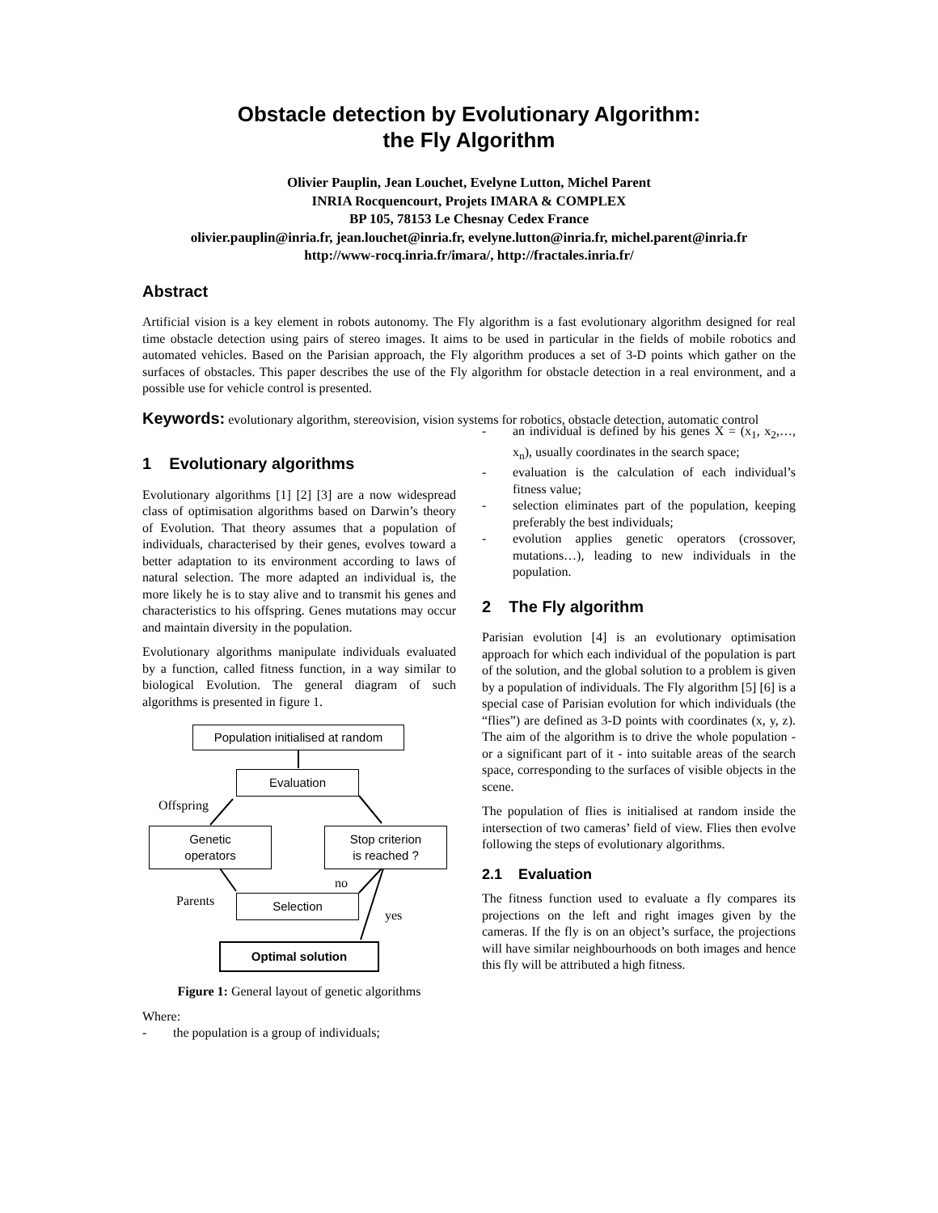Obstacle detection by Evolutionary Algorithm:
the Fly Algorithm
Olivier Pauplin, Jean Louchet, Evelyne Lutton, Michel Parent
INRIA Rocquencourt, Projets IMARA & COMPLEX
BP 105, 78153 Le Chesnay Cedex France
olivier.pauplin@inria.fr, jean.louchet@inria.fr, evelyne.lutton@inria.fr, michel.parent@inria.fr
http://www-rocq.inria.fr/imara/, http://fractales.inria.fr/
Abstract
Artificial vision is a key element in robots autonomy. The Fly algorithm is a fast evolutionary algorithm designed for real time obstacle detection using pairs of stereo images. It aims to be used in particular in the fields of mobile robotics and automated vehicles. Based on the Parisian approach, the Fly algorithm produces a set of 3-D points which gather on the surfaces of obstacles. This paper describes the use of the Fly algorithm for obstacle detection in a real environment, and a possible use for vehicle control is presented.
Keywords: evolutionary algorithm, stereovision, vision systems for robotics, obstacle detection, automatic control
1 Evolutionary algorithms
Evolutionary algorithms [1] [2] [3] are a now widespread class of optimisation algorithms based on Darwin’s theory of Evolution. That theory assumes that a population of individuals, characterised by their genes, evolves toward a better adaptation to its environment according to laws of natural selection. The more adapted an individual is, the more likely he is to stay alive and to transmit his genes and characteristics to his offspring. Genes mutations may occur and maintain diversity in the population.
Evolutionary algorithms manipulate individuals evaluated by a function, called fitness function, in a way similar to biological Evolution. The general diagram of such algorithms is presented in figure 1.
Population initialised at random
Evaluation
Offspring
Genetic
operators
Stop criterion
is reached ?
no
Parents Selection
yes
Optimal solution
Figure 1: General layout of genetic algorithms
Where:
- the population is a group of individuals;
- an individual is defined by his genes X = (x<sub>1</sub>, x<sub>2</sub>,…, x<sub>n</sub>), usually coordinates in the search space;
- evaluation is the calculation of each individual’s fitness value;
- selection eliminates part of the population, keeping preferably the best individuals;
- evolution applies genetic operators (crossover, mutations…), leading to new individuals in the population.
2 The Fly algorithm
Parisian evolution [4] is an evolutionary optimisation approach for which each individual of the population is part of the solution, and the global solution to a problem is given by a population of individuals. The Fly algorithm [5] [6] is a special case of Parisian evolution for which individuals (the “flies”) are defined as 3-D points with coordinates (x, y, z). The aim of the algorithm is to drive the whole population - or a significant part of it - into suitable areas of the search space, corresponding to the surfaces of visible objects in the scene.
The population of flies is initialised at random inside the intersection of two cameras’ field of view. Flies then evolve following the steps of evolutionary algorithms.
2.1 Evaluation
The fitness function used to evaluate a fly compares its projections on the left and right images given by the cameras. If the fly is on an object’s surface, the projections will have similar neighbourhoods on both images and hence this fly will be attributed a high fitness.